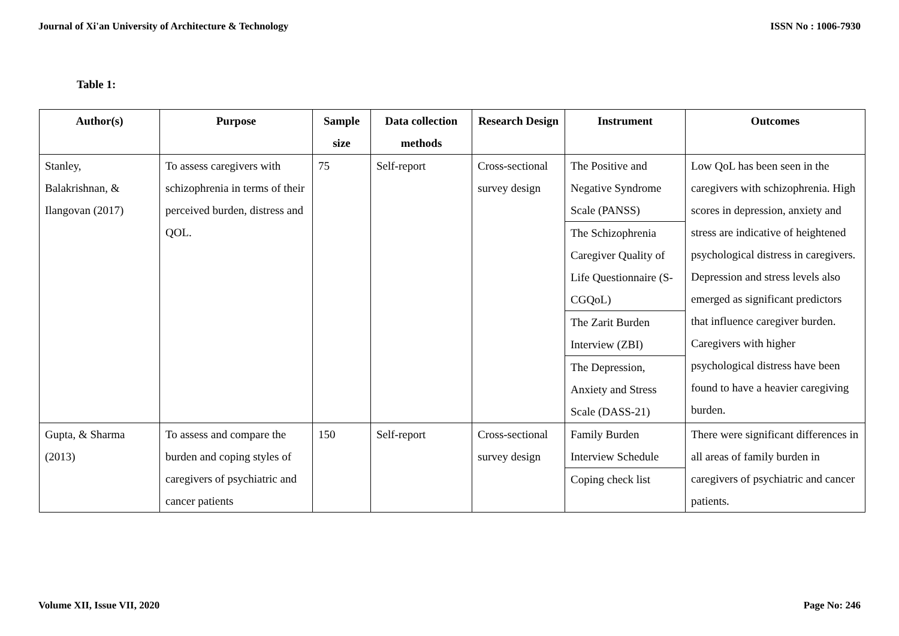Journal of Xi'an University of Architecture & Technology ISSN No : 1006-7930
Table 1:
| Author(s) | Purpose | Sample size | Data collection methods | Research Design | Instrument | Outcomes |
| --- | --- | --- | --- | --- | --- | --- |
| Stanley, Balakrishnan, & Ilangovan (2017) | To assess caregivers with schizophrenia in terms of their perceived burden, distress and QOL. | 75 | Self-report | Cross-sectional survey design | The Positive and Negative Syndrome Scale (PANSS) The Schizophrenia Caregiver Quality of Life Questionnaire (S-CGQoL) The Zarit Burden Interview (ZBI) The Depression, Anxiety and Stress Scale (DASS-21) | Low QoL has been seen in the caregivers with schizophrenia. High scores in depression, anxiety and stress are indicative of heightened psychological distress in caregivers. Depression and stress levels also emerged as significant predictors that influence caregiver burden. Caregivers with higher psychological distress have been found to have a heavier caregiving burden. |
| Gupta, & Sharma (2013) | To assess and compare the burden and coping styles of caregivers of psychiatric and cancer patients | 150 | Self-report | Cross-sectional survey design | Family Burden Interview Schedule Coping check list | There were significant differences in all areas of family burden in caregivers of psychiatric and cancer patients. |
Volume XII, Issue VII, 2020 Page No: 246